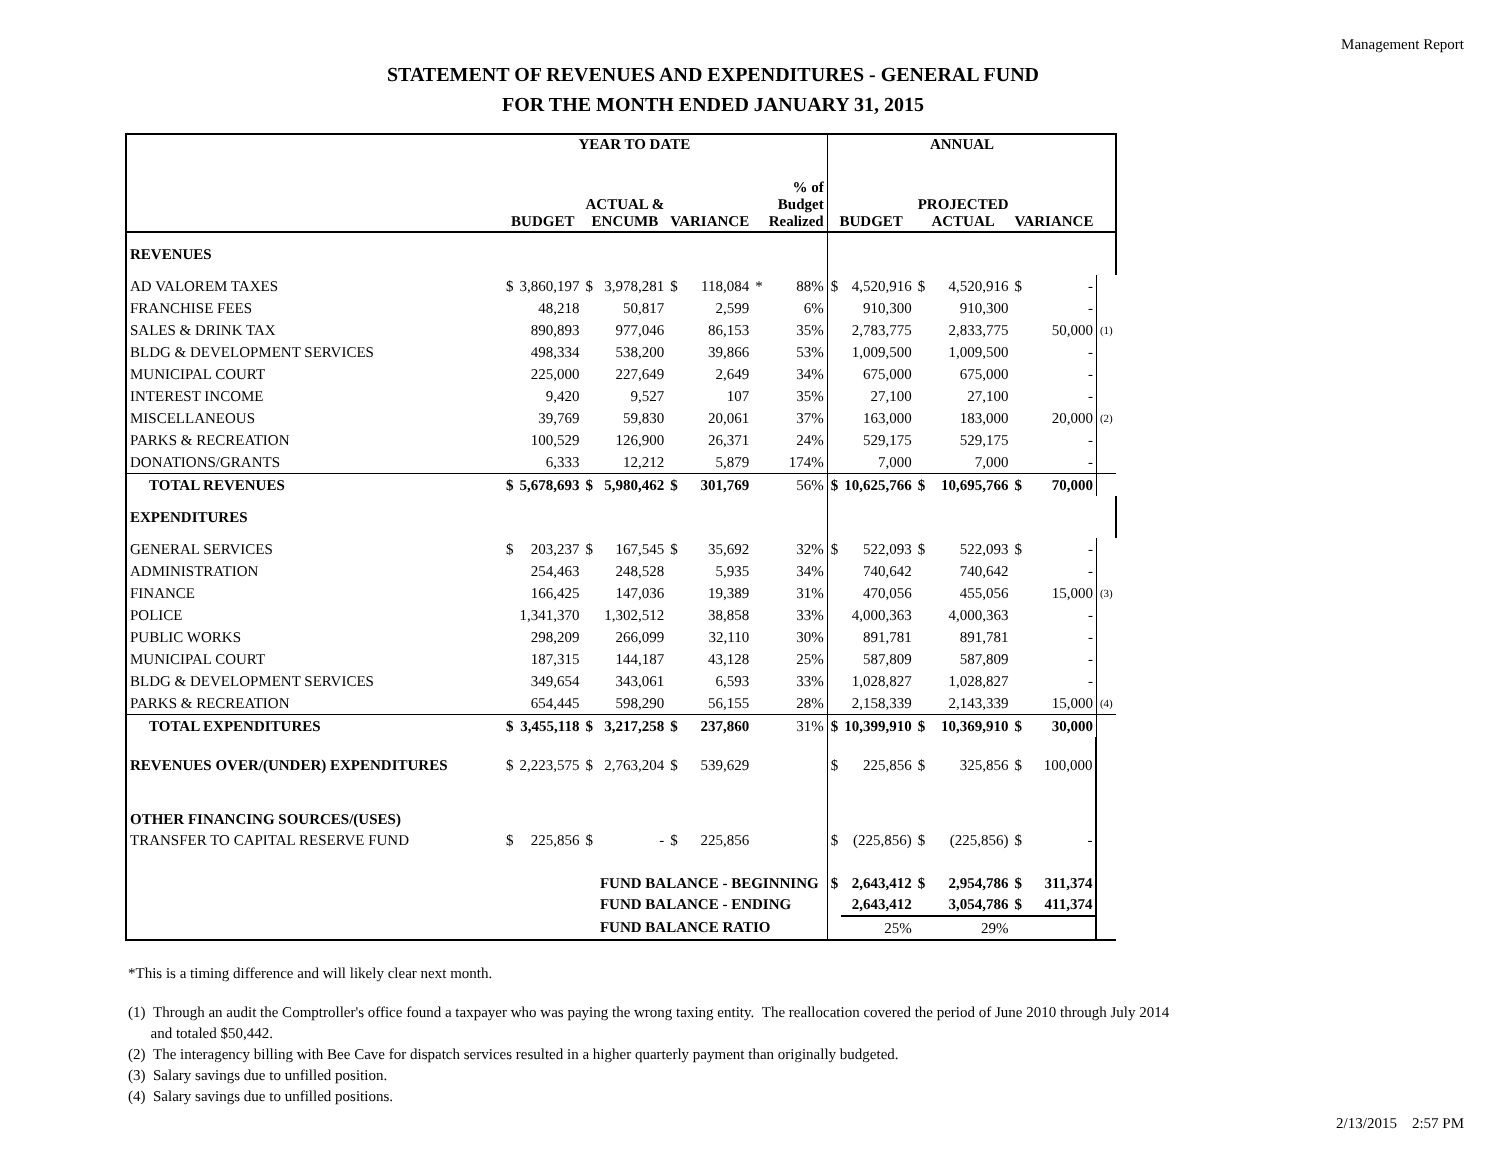Management Report
STATEMENT OF REVENUES AND EXPENDITURES - GENERAL FUND
FOR THE MONTH ENDED JANUARY 31, 2015
| | YEAR TO DATE | | | | | | | | ANNUAL | | | | | | |
| --- | --- | --- | --- | --- | --- | --- | --- | --- | --- | --- | --- | --- | --- | --- | --- |
| | BUDGET | | ACTUAL & ENCUMB | | VARIANCE | | | % of Budget Realized | BUDGET | | PROJECTED ACTUAL | | VARIANCE | | |
| REVENUES | | | | | | | | | | | | | | | |
| AD VALOREM TAXES | $ | 3,860,197 | $ | 3,978,281 | $ | 118,084 | * | 88% | $ | 4,520,916 | $ | 4,520,916 | $ | - | |
| FRANCHISE FEES | | 48,218 | | 50,817 | | 2,599 | | 6% | | 910,300 | | 910,300 | | - | |
| SALES & DRINK TAX | | 890,893 | | 977,046 | | 86,153 | | 35% | | 2,783,775 | | 2,833,775 | | 50,000 | (1) |
| BLDG & DEVELOPMENT SERVICES | | 498,334 | | 538,200 | | 39,866 | | 53% | | 1,009,500 | | 1,009,500 | | - | |
| MUNICIPAL COURT | | 225,000 | | 227,649 | | 2,649 | | 34% | | 675,000 | | 675,000 | | - | |
| INTEREST INCOME | | 9,420 | | 9,527 | | 107 | | 35% | | 27,100 | | 27,100 | | - | |
| MISCELLANEOUS | | 39,769 | | 59,830 | | 20,061 | | 37% | | 163,000 | | 183,000 | | 20,000 | (2) |
| PARKS & RECREATION | | 100,529 | | 126,900 | | 26,371 | | 24% | | 529,175 | | 529,175 | | - | |
| DONATIONS/GRANTS | | 6,333 | | 12,212 | | 5,879 | | 174% | | 7,000 | | 7,000 | | - | |
| TOTAL REVENUES | $ | 5,678,693 | $ | 5,980,462 | $ | 301,769 | | 56% | $ | 10,625,766 | $ | 10,695,766 | $ | 70,000 | |
| EXPENDITURES | | | | | | | | | | | | | | | |
| GENERAL SERVICES | $ | 203,237 | $ | 167,545 | $ | 35,692 | | 32% | $ | 522,093 | $ | 522,093 | $ | - | |
| ADMINISTRATION | | 254,463 | | 248,528 | | 5,935 | | 34% | | 740,642 | | 740,642 | | - | |
| FINANCE | | 166,425 | | 147,036 | | 19,389 | | 31% | | 470,056 | | 455,056 | | 15,000 | (3) |
| POLICE | | 1,341,370 | | 1,302,512 | | 38,858 | | 33% | | 4,000,363 | | 4,000,363 | | - | |
| PUBLIC WORKS | | 298,209 | | 266,099 | | 32,110 | | 30% | | 891,781 | | 891,781 | | - | |
| MUNICIPAL COURT | | 187,315 | | 144,187 | | 43,128 | | 25% | | 587,809 | | 587,809 | | - | |
| BLDG & DEVELOPMENT SERVICES | | 349,654 | | 343,061 | | 6,593 | | 33% | | 1,028,827 | | 1,028,827 | | - | |
| PARKS & RECREATION | | 654,445 | | 598,290 | | 56,155 | | 28% | | 2,158,339 | | 2,143,339 | | 15,000 | (4) |
| TOTAL EXPENDITURES | $ | 3,455,118 | $ | 3,217,258 | $ | 237,860 | | 31% | $ | 10,399,910 | $ | 10,369,910 | $ | 30,000 | |
| REVENUES OVER/(UNDER) EXPENDITURES | $ | 2,223,575 | $ | 2,763,204 | $ | 539,629 | | | $ | 225,856 | $ | 325,856 | $ | 100,000 | |
| OTHER FINANCING SOURCES/(USES) | | | | | | | | | | | | | | | |
| TRANSFER TO CAPITAL RESERVE FUND | $ | 225,856 | $ | - | $ | 225,856 | | | $ | (225,856) | $ | (225,856) | $ | - | |
| | | | | FUND BALANCE - BEGINNING | | | | | $ | 2,643,412 | $ | 2,954,786 | $ | 311,374 | |
| | | | | FUND BALANCE - ENDING | | | | | | 2,643,412 | | 3,054,786 | $ | 411,374 | |
| | | | | FUND BALANCE RATIO | | | | | | 25% | | 29% | | | |
*This is a timing difference and will likely clear next month.
(1) Through an audit the Comptroller's office found a taxpayer who was paying the wrong taxing entity. The reallocation covered the period of June 2010 through July 2014
and totaled $50,442.
(2) The interagency billing with Bee Cave for dispatch services resulted in a higher quarterly payment than originally budgeted.
(3) Salary savings due to unfilled position.
(4) Salary savings due to unfilled positions.
2/13/2015 2:57 PM